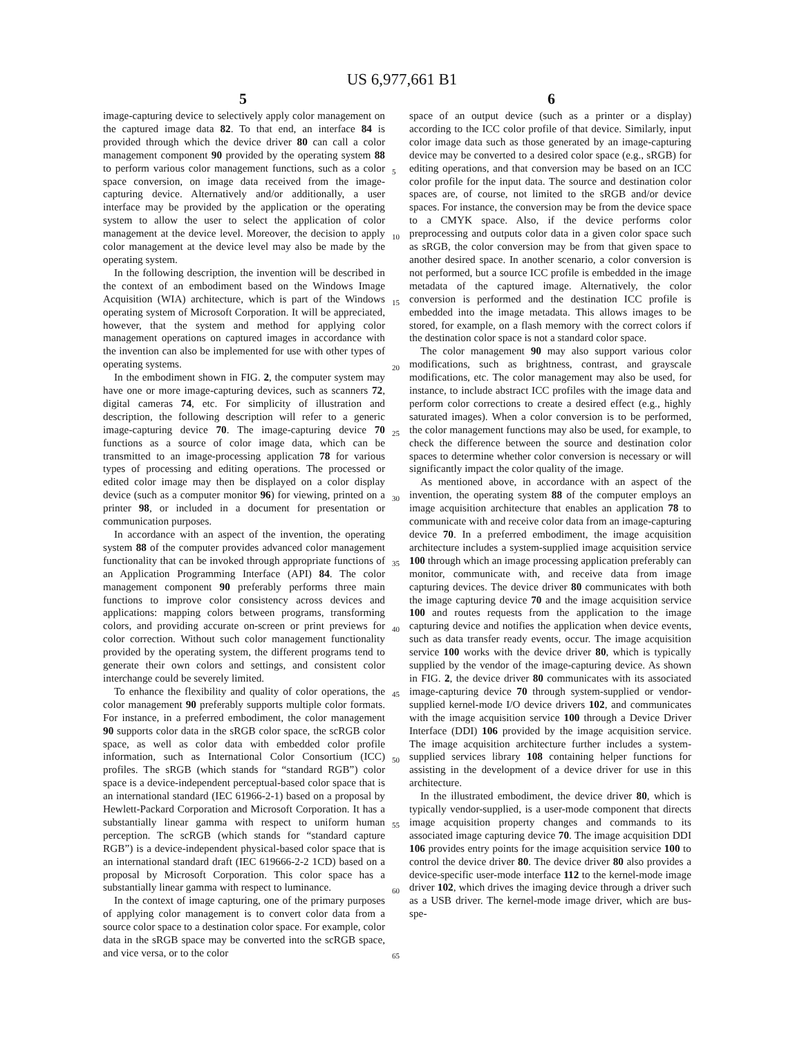US 6,977,661 B1
5 6
image-capturing device to selectively apply color management on the captured image data 82. To that end, an interface 84 is provided through which the device driver 80 can call a color management component 90 provided by the operating system 88 to perform various color management functions, such as a color space conversion, on image data received from the image-capturing device. Alternatively and/or additionally, a user interface may be provided by the application or the operating system to allow the user to select the application of color management at the device level. Moreover, the decision to apply color management at the device level may also be made by the operating system.
In the following description, the invention will be described in the context of an embodiment based on the Windows Image Acquisition (WIA) architecture, which is part of the Windows operating system of Microsoft Corporation. It will be appreciated, however, that the system and method for applying color management operations on captured images in accordance with the invention can also be implemented for use with other types of operating systems.
In the embodiment shown in FIG. 2, the computer system may have one or more image-capturing devices, such as scanners 72, digital cameras 74, etc. For simplicity of illustration and description, the following description will refer to a generic image-capturing device 70. The image-capturing device 70 functions as a source of color image data, which can be transmitted to an image-processing application 78 for various types of processing and editing operations. The processed or edited color image may then be displayed on a color display device (such as a computer monitor 96) for viewing, printed on a printer 98, or included in a document for presentation or communication purposes.
In accordance with an aspect of the invention, the operating system 88 of the computer provides advanced color management functionality that can be invoked through appropriate functions of an Application Programming Interface (API) 84. The color management component 90 preferably performs three main functions to improve color consistency across devices and applications: mapping colors between programs, transforming colors, and providing accurate on-screen or print previews for color correction. Without such color management functionality provided by the operating system, the different programs tend to generate their own colors and settings, and consistent color interchange could be severely limited.
To enhance the flexibility and quality of color operations, the color management 90 preferably supports multiple color formats. For instance, in a preferred embodiment, the color management 90 supports color data in the sRGB color space, the scRGB color space, as well as color data with embedded color profile information, such as International Color Consortium (ICC) profiles. The sRGB (which stands for “standard RGB”) color space is a device-independent perceptual-based color space that is an international standard (IEC 61966-2-1) based on a proposal by Hewlett-Packard Corporation and Microsoft Corporation. It has a substantially linear gamma with respect to uniform human perception. The scRGB (which stands for “standard capture RGB”) is a device-independent physical-based color space that is an international standard draft (IEC 619666-2-2 1CD) based on a proposal by Microsoft Corporation. This color space has a substantially linear gamma with respect to luminance.
In the context of image capturing, one of the primary purposes of applying color management is to convert color data from a source color space to a destination color space. For example, color data in the sRGB space may be converted into the scRGB space, and vice versa, or to the color
space of an output device (such as a printer or a display) according to the ICC color profile of that device. Similarly, input color image data such as those generated by an image-capturing device may be converted to a desired color space (e.g., sRGB) for editing operations, and that conversion may be based on an ICC color profile for the input data. The source and destination color spaces are, of course, not limited to the sRGB and/or device spaces. For instance, the conversion may be from the device space to a CMYK space. Also, if the device performs color preprocessing and outputs color data in a given color space such as sRGB, the color conversion may be from that given space to another desired space. In another scenario, a color conversion is not performed, but a source ICC profile is embedded in the image metadata of the captured image. Alternatively, the color conversion is performed and the destination ICC profile is embedded into the image metadata. This allows images to be stored, for example, on a flash memory with the correct colors if the destination color space is not a standard color space.
The color management 90 may also support various color modifications, such as brightness, contrast, and grayscale modifications, etc. The color management may also be used, for instance, to include abstract ICC profiles with the image data and perform color corrections to create a desired effect (e.g., highly saturated images). When a color conversion is to be performed, the color management functions may also be used, for example, to check the difference between the source and destination color spaces to determine whether color conversion is necessary or will significantly impact the color quality of the image.
As mentioned above, in accordance with an aspect of the invention, the operating system 88 of the computer employs an image acquisition architecture that enables an application 78 to communicate with and receive color data from an image-capturing device 70. In a preferred embodiment, the image acquisition architecture includes a system-supplied image acquisition service 100 through which an image processing application preferably can monitor, communicate with, and receive data from image capturing devices. The device driver 80 communicates with both the image capturing device 70 and the image acquisition service 100 and routes requests from the application to the image capturing device and notifies the application when device events, such as data transfer ready events, occur. The image acquisition service 100 works with the device driver 80, which is typically supplied by the vendor of the image-capturing device. As shown in FIG. 2, the device driver 80 communicates with its associated image-capturing device 70 through system-supplied or vendor-supplied kernel-mode I/O device drivers 102, and communicates with the image acquisition service 100 through a Device Driver Interface (DDI) 106 provided by the image acquisition service. The image acquisition architecture further includes a system-supplied services library 108 containing helper functions for assisting in the development of a device driver for use in this architecture.
In the illustrated embodiment, the device driver 80, which is typically vendor-supplied, is a user-mode component that directs image acquisition property changes and commands to its associated image capturing device 70. The image acquisition DDI 106 provides entry points for the image acquisition service 100 to control the device driver 80. The device driver 80 also provides a device-specific user-mode interface 112 to the kernel-mode image driver 102, which drives the imaging device through a driver such as a USB driver. The kernel-mode image driver, which are bus-spe-
5
10
15
20
25
30
35
40
45
50
55
60
65